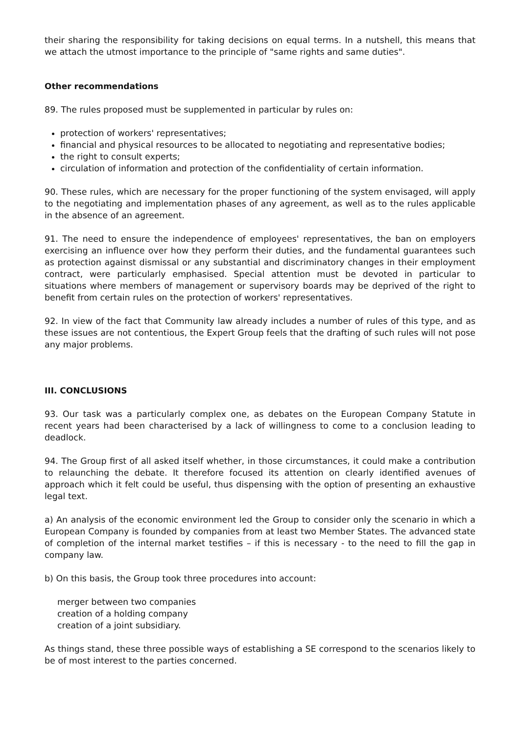their sharing the responsibility for taking decisions on equal terms. In a nutshell, this means that we attach the utmost importance to the principle of "same rights and same duties".
Other recommendations
89. The rules proposed must be supplemented in particular by rules on:
protection of workers' representatives;
financial and physical resources to be allocated to negotiating and representative bodies;
the right to consult experts;
circulation of information and protection of the confidentiality of certain information.
90. These rules, which are necessary for the proper functioning of the system envisaged, will apply to the negotiating and implementation phases of any agreement, as well as to the rules applicable in the absence of an agreement.
91. The need to ensure the independence of employees' representatives, the ban on employers exercising an influence over how they perform their duties, and the fundamental guarantees such as protection against dismissal or any substantial and discriminatory changes in their employment contract, were particularly emphasised. Special attention must be devoted in particular to situations where members of management or supervisory boards may be deprived of the right to benefit from certain rules on the protection of workers' representatives.
92. In view of the fact that Community law already includes a number of rules of this type, and as these issues are not contentious, the Expert Group feels that the drafting of such rules will not pose any major problems.
III. CONCLUSIONS
93. Our task was a particularly complex one, as debates on the European Company Statute in recent years had been characterised by a lack of willingness to come to a conclusion leading to deadlock.
94. The Group first of all asked itself whether, in those circumstances, it could make a contribution to relaunching the debate. It therefore focused its attention on clearly identified avenues of approach which it felt could be useful, thus dispensing with the option of presenting an exhaustive legal text.
a) An analysis of the economic environment led the Group to consider only the scenario in which a European Company is founded by companies from at least two Member States. The advanced state of completion of the internal market testifies – if this is necessary - to the need to fill the gap in company law.
b) On this basis, the Group took three procedures into account:
merger between two companies
creation of a holding company
creation of a joint subsidiary.
As things stand, these three possible ways of establishing a SE correspond to the scenarios likely to be of most interest to the parties concerned.